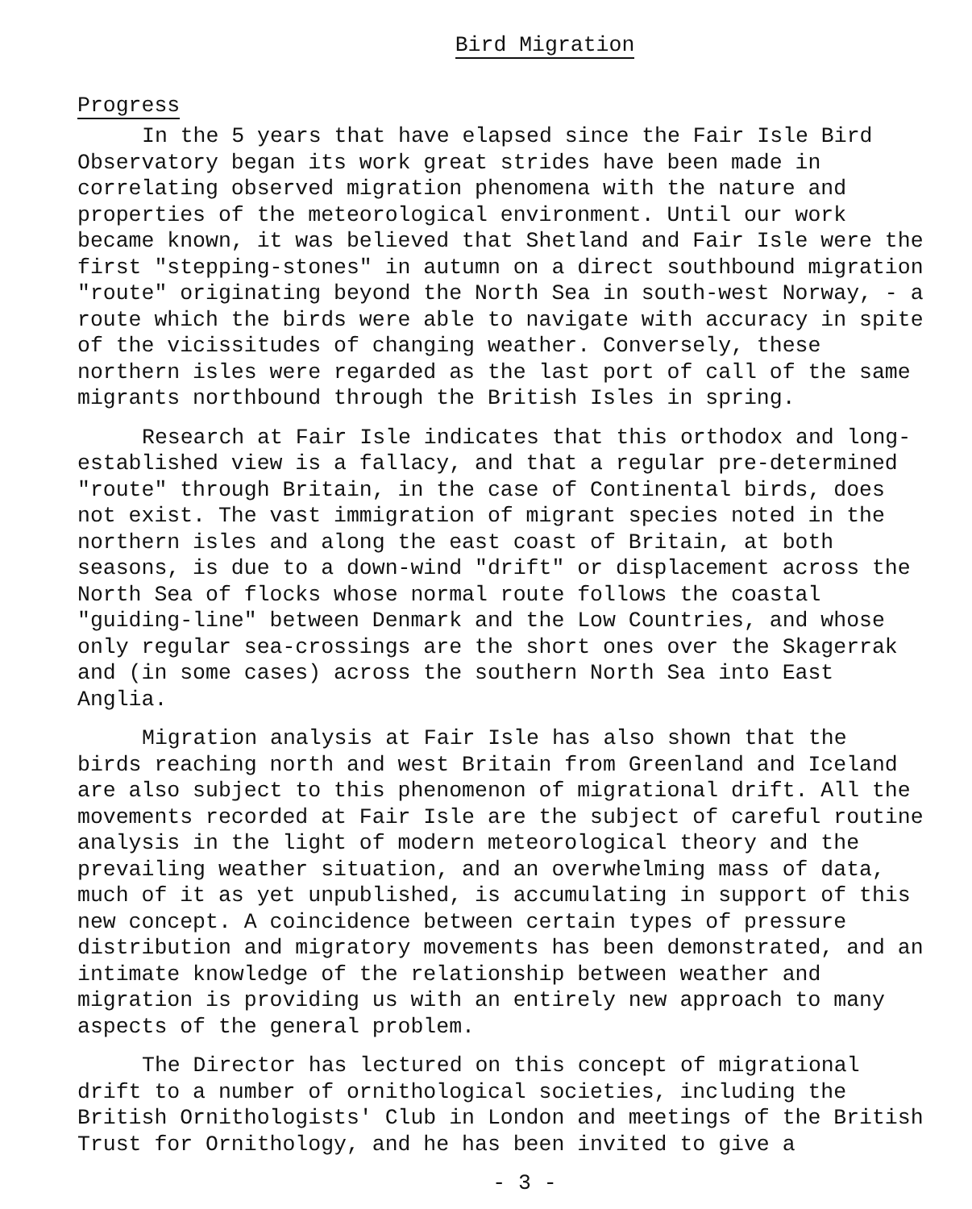Bird Migration
Progress
In the 5 years that have elapsed since the Fair Isle Bird Observatory began its work great strides have been made in correlating observed migration phenomena with the nature and properties of the meteorological environment. Until our work became known, it was believed that Shetland and Fair Isle were the first "stepping-stones" in autumn on a direct southbound migration "route" originating beyond the North Sea in south-west Norway, - a route which the birds were able to navigate with accuracy in spite of the vicissitudes of changing weather. Conversely, these northern isles were regarded as the last port of call of the same migrants northbound through the British Isles in spring.
Research at Fair Isle indicates that this orthodox and long-established view is a fallacy, and that a regular pre-determined "route" through Britain, in the case of Continental birds, does not exist. The vast immigration of migrant species noted in the northern isles and along the east coast of Britain, at both seasons, is due to a down-wind "drift" or displacement across the North Sea of flocks whose normal route follows the coastal "guiding-line" between Denmark and the Low Countries, and whose only regular sea-crossings are the short ones over the Skagerrak and (in some cases) across the southern North Sea into East Anglia.
Migration analysis at Fair Isle has also shown that the birds reaching north and west Britain from Greenland and Iceland are also subject to this phenomenon of migrational drift. All the movements recorded at Fair Isle are the subject of careful routine analysis in the light of modern meteorological theory and the prevailing weather situation, and an overwhelming mass of data, much of it as yet unpublished, is accumulating in support of this new concept. A coincidence between certain types of pressure distribution and migratory movements has been demonstrated, and an intimate knowledge of the relationship between weather and migration is providing us with an entirely new approach to many aspects of the general problem.
The Director has lectured on this concept of migrational drift to a number of ornithological societies, including the British Ornithologists' Club in London and meetings of the British Trust for Ornithology, and he has been invited to give a
- 3 -